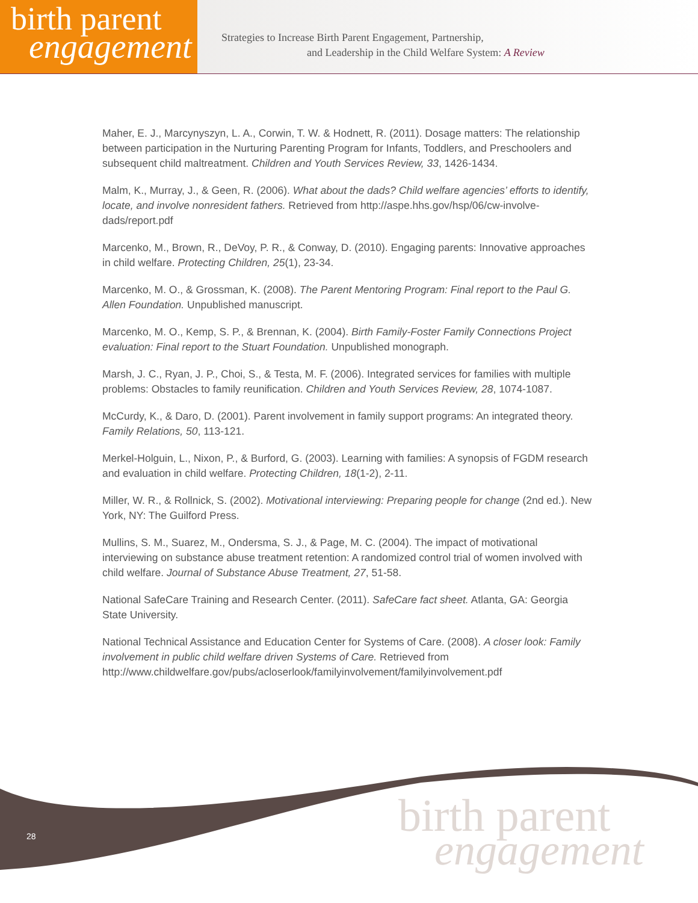birth parent
engagement
Strategies to Increase Birth Parent Engagement, Partnership,
and Leadership in the Child Welfare System: A Review
Maher, E. J., Marcynyszyn, L. A., Corwin, T. W. & Hodnett, R. (2011). Dosage matters: The relationship between participation in the Nurturing Parenting Program for Infants, Toddlers, and Preschoolers and subsequent child maltreatment. Children and Youth Services Review, 33, 1426-1434.
Malm, K., Murray, J., & Geen, R. (2006). What about the dads? Child welfare agencies’ efforts to identify, locate, and involve nonresident fathers. Retrieved from http://aspe.hhs.gov/hsp/06/cw-involve-dads/report.pdf
Marcenko, M., Brown, R., DeVoy, P. R., & Conway, D. (2010). Engaging parents: Innovative approaches in child welfare. Protecting Children, 25(1), 23-34.
Marcenko, M. O., & Grossman, K. (2008). The Parent Mentoring Program: Final report to the Paul G. Allen Foundation. Unpublished manuscript.
Marcenko, M. O., Kemp, S. P., & Brennan, K. (2004). Birth Family-Foster Family Connections Project evaluation: Final report to the Stuart Foundation. Unpublished monograph.
Marsh, J. C., Ryan, J. P., Choi, S., & Testa, M. F. (2006). Integrated services for families with multiple problems: Obstacles to family reunification. Children and Youth Services Review, 28, 1074-1087.
McCurdy, K., & Daro, D. (2001). Parent involvement in family support programs: An integrated theory. Family Relations, 50, 113-121.
Merkel-Holguin, L., Nixon, P., & Burford, G. (2003). Learning with families: A synopsis of FGDM research and evaluation in child welfare. Protecting Children, 18(1-2), 2-11.
Miller, W. R., & Rollnick, S. (2002). Motivational interviewing: Preparing people for change (2nd ed.). New York, NY: The Guilford Press.
Mullins, S. M., Suarez, M., Ondersma, S. J., & Page, M. C. (2004). The impact of motivational interviewing on substance abuse treatment retention: A randomized control trial of women involved with child welfare. Journal of Substance Abuse Treatment, 27, 51-58.
National SafeCare Training and Research Center. (2011). SafeCare fact sheet. Atlanta, GA: Georgia State University.
National Technical Assistance and Education Center for Systems of Care. (2008). A closer look: Family involvement in public child welfare driven Systems of Care. Retrieved from http://www.childwelfare.gov/pubs/acloserlook/familyinvolvement/familyinvolvement.pdf
28
birth parent
engagement